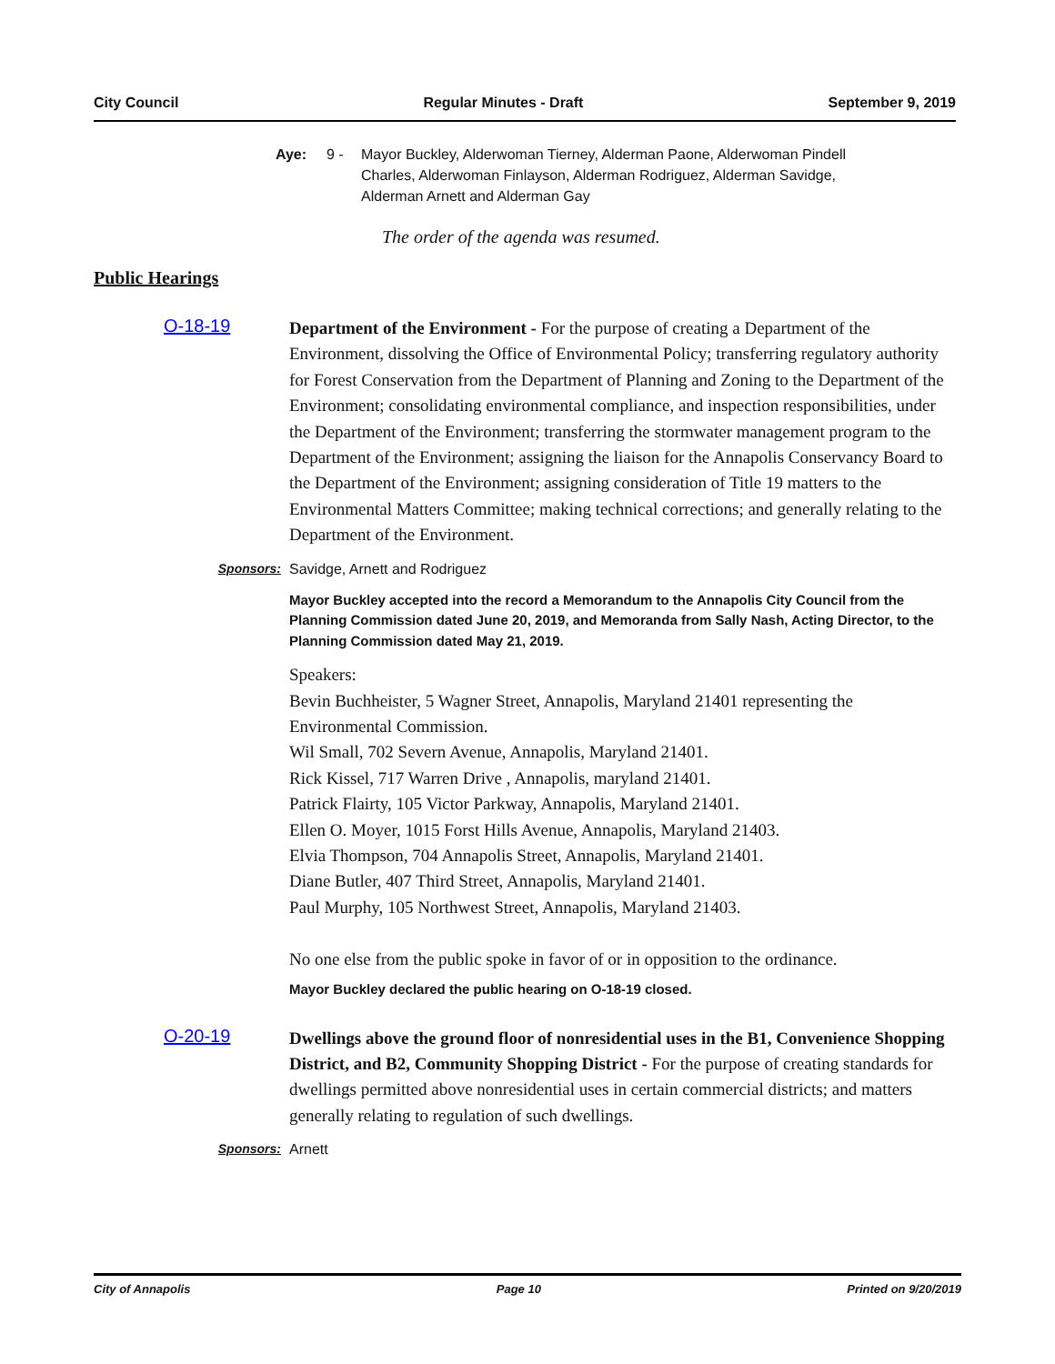City Council Regular Minutes - Draft September 9, 2019
Aye: 9 - Mayor Buckley, Alderwoman Tierney, Alderman Paone, Alderwoman Pindell Charles, Alderwoman Finlayson, Alderman Rodriguez, Alderman Savidge, Alderman Arnett and Alderman Gay
The order of the agenda was resumed.
Public Hearings
O-18-19
Department of the Environment - For the purpose of creating a Department of the Environment, dissolving the Office of Environmental Policy; transferring regulatory authority for Forest Conservation from the Department of Planning and Zoning to the Department of the Environment; consolidating environmental compliance, and inspection responsibilities, under the Department of the Environment; transferring the stormwater management program to the Department of the Environment; assigning the liaison for the Annapolis Conservancy Board to the Department of the Environment; assigning consideration of Title 19 matters to the Environmental Matters Committee; making technical corrections; and generally relating to the Department of the Environment.
Sponsors: Savidge, Arnett and Rodriguez
Mayor Buckley accepted into the record a Memorandum to the Annapolis City Council from the Planning Commission dated June 20, 2019, and Memoranda from Sally Nash, Acting Director, to the Planning Commission dated May 21, 2019.
Speakers:
Bevin Buchheister, 5 Wagner Street, Annapolis, Maryland 21401 representing the Environmental Commission.
Wil Small, 702 Severn Avenue, Annapolis, Maryland 21401.
Rick Kissel, 717 Warren Drive , Annapolis, maryland 21401.
Patrick Flairty, 105 Victor Parkway, Annapolis, Maryland 21401.
Ellen O. Moyer, 1015 Forst Hills Avenue, Annapolis, Maryland 21403.
Elvia Thompson, 704 Annapolis Street, Annapolis, Maryland 21401.
Diane Butler, 407 Third Street, Annapolis, Maryland 21401.
Paul Murphy, 105 Northwest Street, Annapolis, Maryland 21403.
No one else from the public spoke in favor of or in opposition to the ordinance.
Mayor Buckley declared the public hearing on O-18-19 closed.
O-20-19
Dwellings above the ground floor of nonresidential uses in the B1, Convenience Shopping District, and B2, Community Shopping District - For the purpose of creating standards for dwellings permitted above nonresidential uses in certain commercial districts; and matters generally relating to regulation of such dwellings.
Sponsors: Arnett
City of Annapolis Page 10 Printed on 9/20/2019